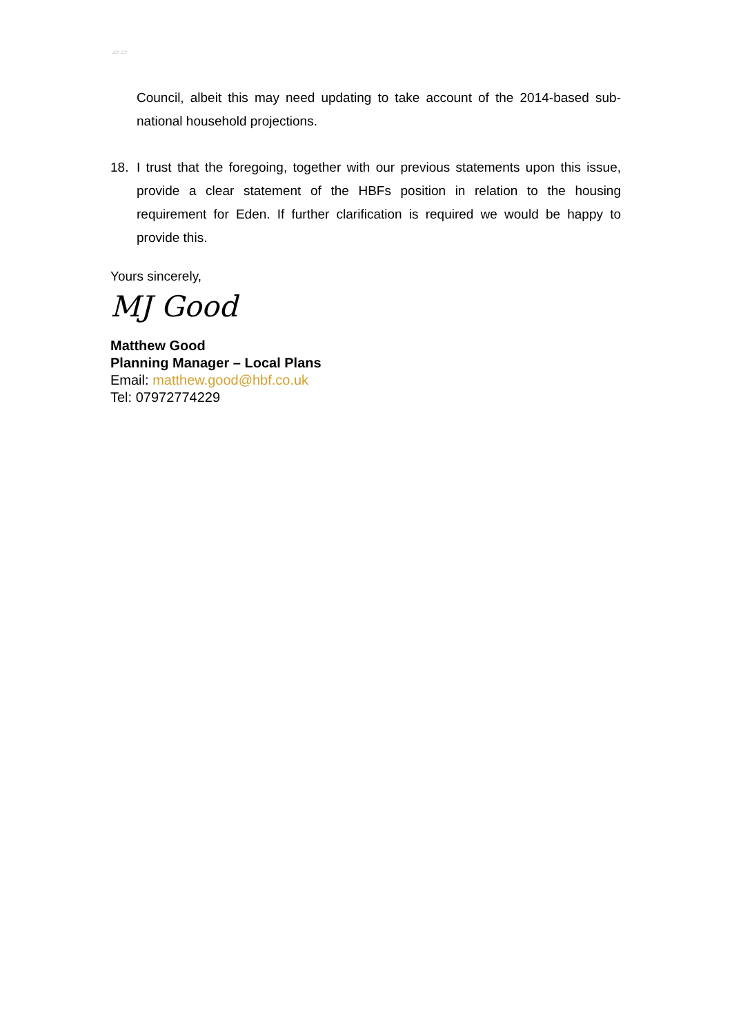▱ ▱
Council, albeit this may need updating to take account of the 2014-based sub-national household projections.
18. I trust that the foregoing, together with our previous statements upon this issue, provide a clear statement of the HBFs position in relation to the housing requirement for Eden. If further clarification is required we would be happy to provide this.
Yours sincerely,
MJ Good
Matthew Good
Planning Manager – Local Plans
Email: matthew.good@hbf.co.uk
Tel: 07972774229